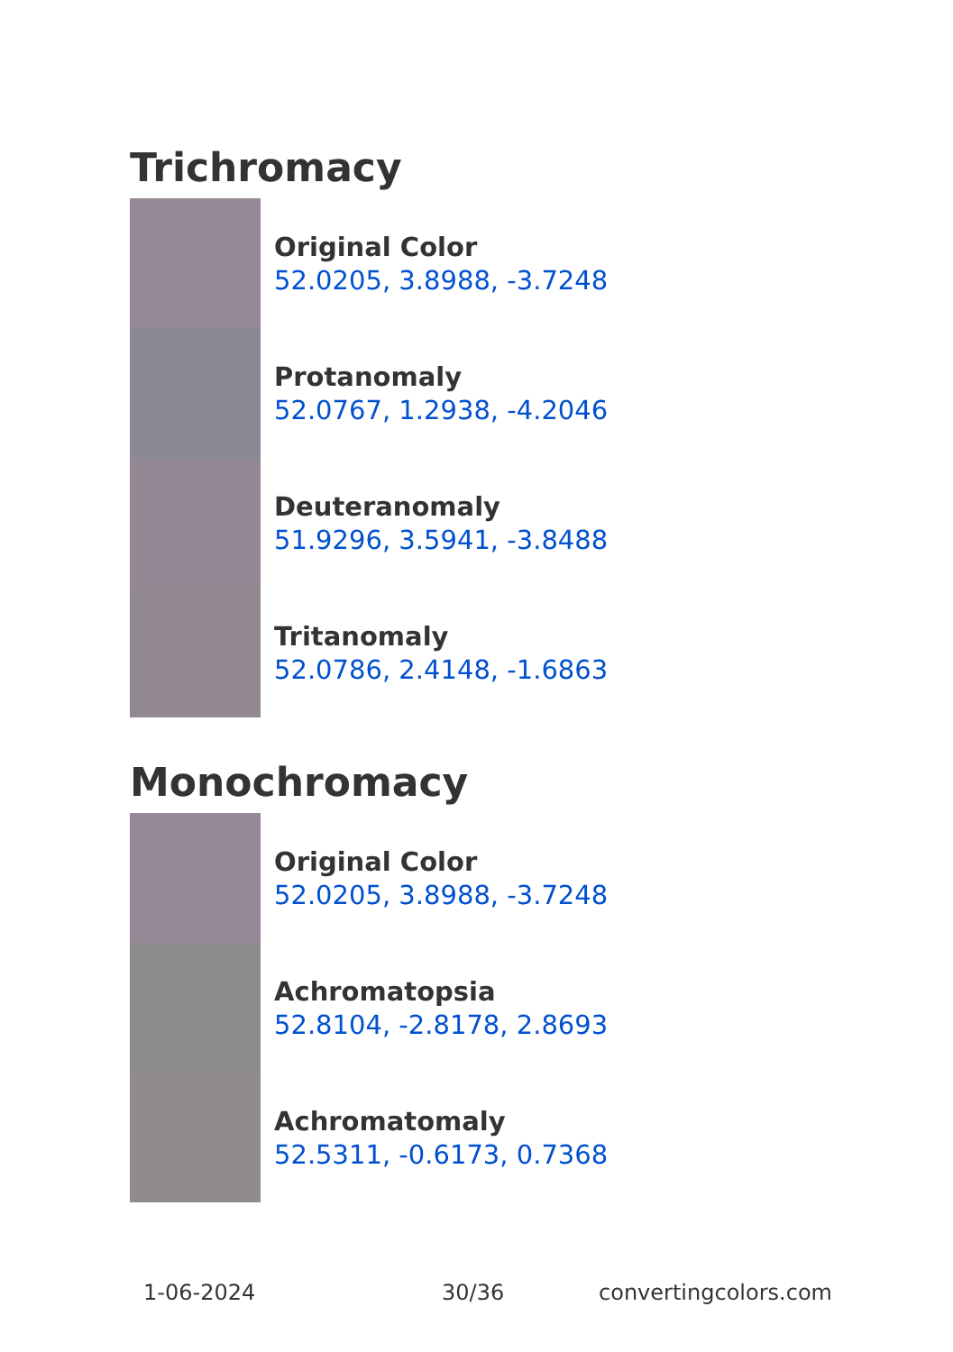Trichromacy
Original Color
52.0205, 3.8988, -3.7248
Protanomaly
52.0767, 1.2938, -4.2046
Deuteranomaly
51.9296, 3.5941, -3.8488
Tritanomaly
52.0786, 2.4148, -1.6863
Monochromacy
Original Color
52.0205, 3.8988, -3.7248
Achromatopsia
52.8104, -2.8178, 2.8693
Achromatomaly
52.5311, -0.6173, 0.7368
1-06-2024 30/36 convertingcolors.com